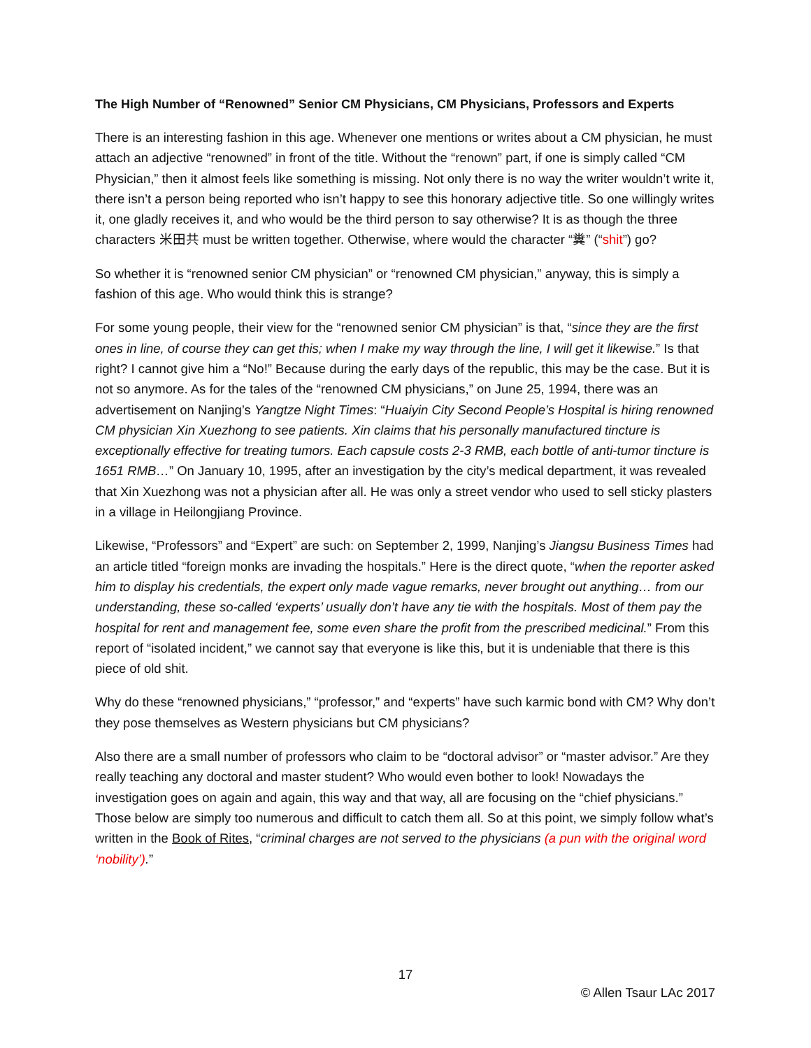The High Number of “Renowned” Senior CM Physicians, CM Physicians, Professors and Experts
There is an interesting fashion in this age. Whenever one mentions or writes about a CM physician, he must attach an adjective “renowned” in front of the title. Without the “renown” part, if one is simply called “CM Physician,” then it almost feels like something is missing. Not only there is no way the writer wouldn’t write it, there isn’t a person being reported who isn’t happy to see this honorary adjective title. So one willingly writes it, one gladly receives it, and who would be the third person to say otherwise? It is as though the three characters 米田共 must be written together. Otherwise, where would the character “糞” (“shit”) go?
So whether it is “renowned senior CM physician” or “renowned CM physician,” anyway, this is simply a fashion of this age. Who would think this is strange?
For some young people, their view for the “renowned senior CM physician” is that, “since they are the first ones in line, of course they can get this; when I make my way through the line, I will get it likewise.” Is that right? I cannot give him a “No!” Because during the early days of the republic, this may be the case. But it is not so anymore. As for the tales of the “renowned CM physicians,” on June 25, 1994, there was an advertisement on Nanjing’s Yangtze Night Times: “Huaiyin City Second People’s Hospital is hiring renowned CM physician Xin Xuezhong to see patients. Xin claims that his personally manufactured tincture is exceptionally effective for treating tumors. Each capsule costs 2-3 RMB, each bottle of anti-tumor tincture is 1651 RMB…” On January 10, 1995, after an investigation by the city’s medical department, it was revealed that Xin Xuezhong was not a physician after all. He was only a street vendor who used to sell sticky plasters in a village in Heilongjiang Province.
Likewise, “Professors” and “Expert” are such: on September 2, 1999, Nanjing’s Jiangsu Business Times had an article titled “foreign monks are invading the hospitals.” Here is the direct quote, “when the reporter asked him to display his credentials, the expert only made vague remarks, never brought out anything… from our understanding, these so-called ‘experts’ usually don’t have any tie with the hospitals. Most of them pay the hospital for rent and management fee, some even share the profit from the prescribed medicinal.” From this report of “isolated incident,” we cannot say that everyone is like this, but it is undeniable that there is this piece of old shit.
Why do these “renowned physicians,” “professor,” and “experts” have such karmic bond with CM? Why don’t they pose themselves as Western physicians but CM physicians?
Also there are a small number of professors who claim to be “doctoral advisor” or “master advisor.” Are they really teaching any doctoral and master student? Who would even bother to look! Nowadays the investigation goes on again and again, this way and that way, all are focusing on the “chief physicians.” Those below are simply too numerous and difficult to catch them all. So at this point, we simply follow what’s written in the Book of Rites, “criminal charges are not served to the physicians (a pun with the original word ‘nobility’).”
17
© Allen Tsaur LAc 2017